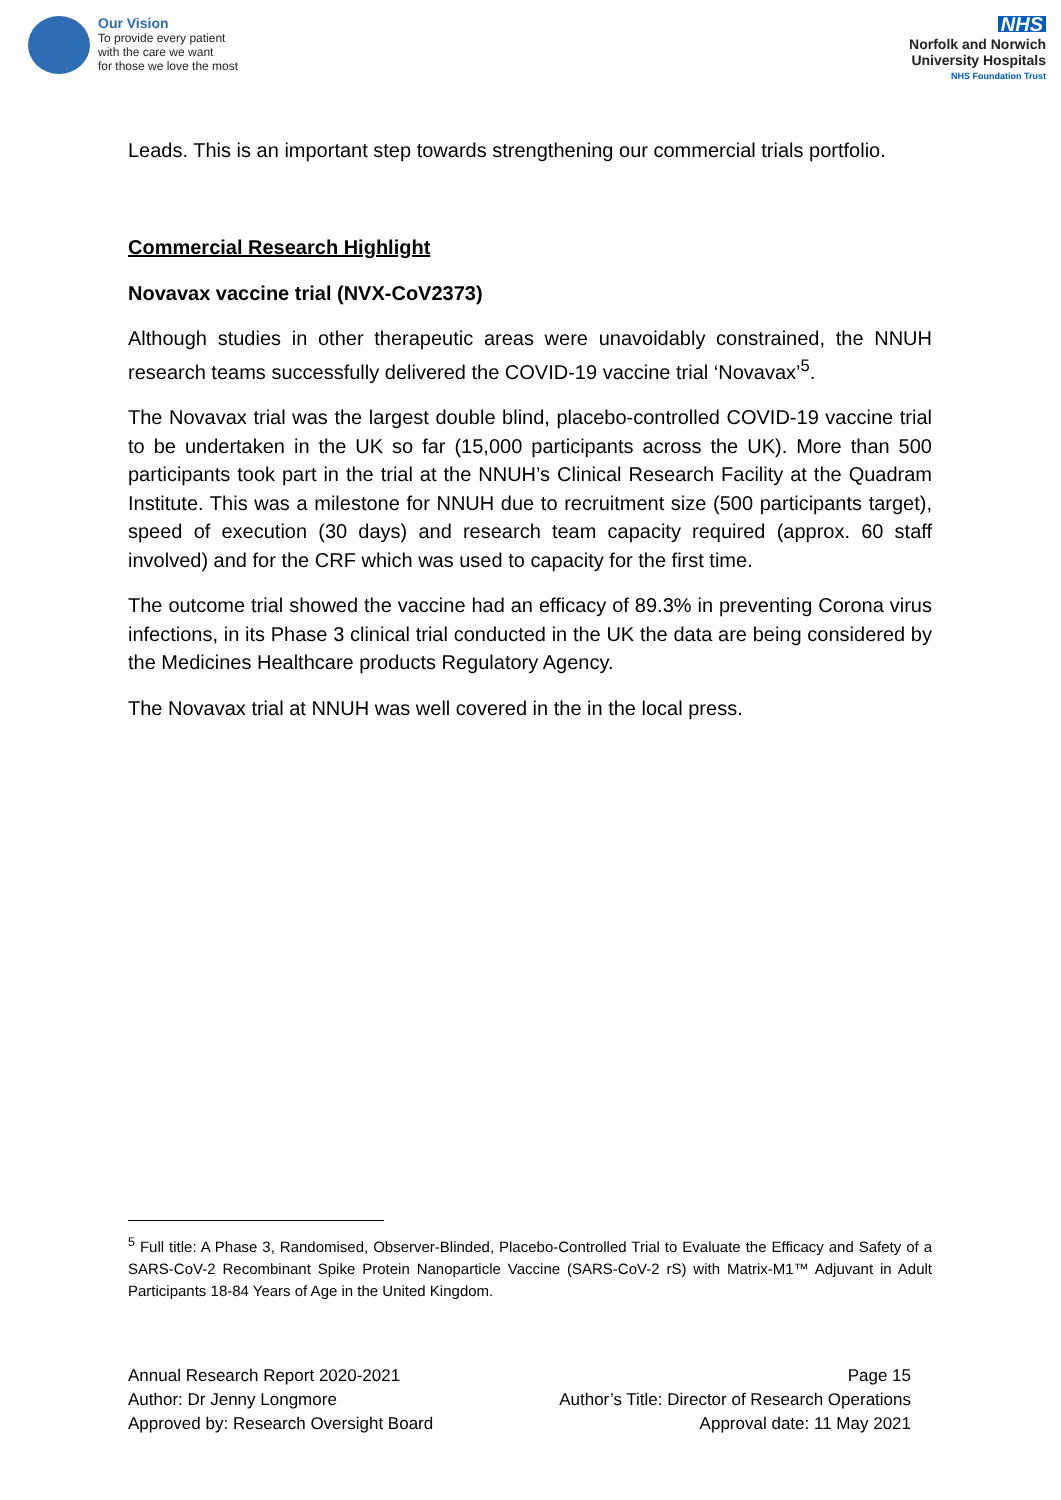Our Vision
To provide every patient
with the care we want
for those we love the most
NHS
Norfolk and Norwich
University Hospitals
NHS Foundation Trust
Leads. This is an important step towards strengthening our commercial trials portfolio.
Commercial Research Highlight
Novavax vaccine trial (NVX-CoV2373)
Although studies in other therapeutic areas were unavoidably constrained, the NNUH research teams successfully delivered the COVID-19 vaccine trial ‘Novavax’<sup>5</sup>.
The Novavax trial was the largest double blind, placebo-controlled COVID-19 vaccine trial to be undertaken in the UK so far (15,000 participants across the UK). More than 500 participants took part in the trial at the NNUH’s Clinical Research Facility at the Quadram Institute. This was a milestone for NNUH due to recruitment size (500 participants target), speed of execution (30 days) and research team capacity required (approx. 60 staff involved) and for the CRF which was used to capacity for the first time.
The outcome trial showed the vaccine had an efficacy of 89.3% in preventing Corona virus infections, in its Phase 3 clinical trial conducted in the UK the data are being considered by the Medicines Healthcare products Regulatory Agency.
The Novavax trial at NNUH was well covered in the in the local press.
<sup>5</sup> Full title: A Phase 3, Randomised, Observer-Blinded, Placebo-Controlled Trial to Evaluate the Efficacy and Safety of a SARS-CoV-2 Recombinant Spike Protein Nanoparticle Vaccine (SARS-CoV-2 rS) with Matrix-M1™ Adjuvant in Adult Participants 18-84 Years of Age in the United Kingdom.
Annual Research Report 2020-2021
Author: Dr Jenny Longmore
Approved by: Research Oversight Board
Page 15
Author’s Title: Director of Research Operations
Approval date: 11 May 2021